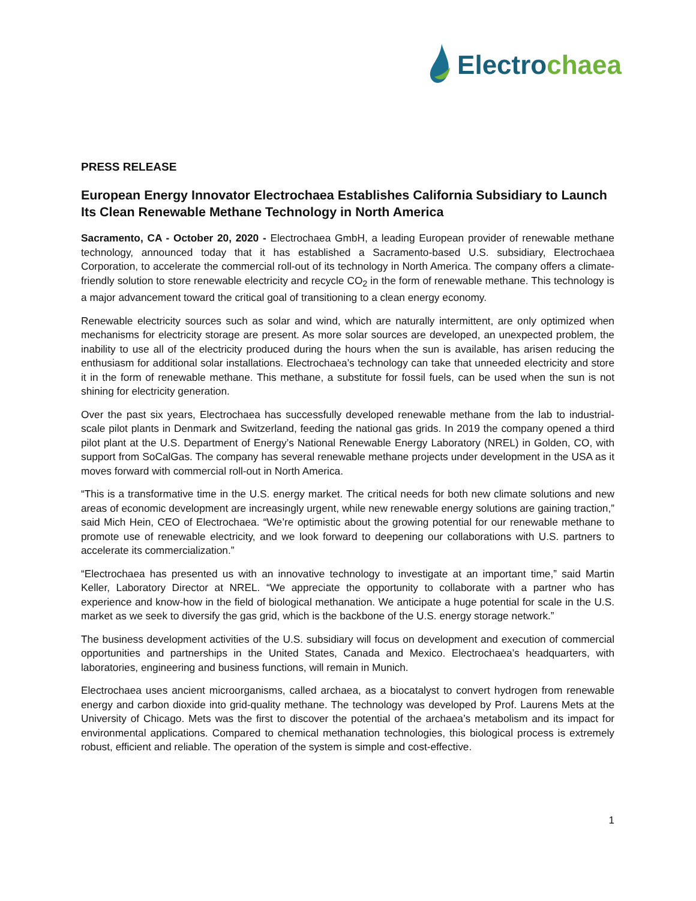Electrochaea
PRESS RELEASE
European Energy Innovator Electrochaea Establishes California Subsidiary to Launch Its Clean Renewable Methane Technology in North America
Sacramento, CA - October 20, 2020 - Electrochaea GmbH, a leading European provider of renewable methane technology, announced today that it has established a Sacramento-based U.S. subsidiary, Electrochaea Corporation, to accelerate the commercial roll-out of its technology in North America. The company offers a climate-friendly solution to store renewable electricity and recycle CO<sub>2</sub> in the form of renewable methane. This technology is a major advancement toward the critical goal of transitioning to a clean energy economy.
Renewable electricity sources such as solar and wind, which are naturally intermittent, are only optimized when mechanisms for electricity storage are present. As more solar sources are developed, an unexpected problem, the inability to use all of the electricity produced during the hours when the sun is available, has arisen reducing the enthusiasm for additional solar installations. Electrochaea’s technology can take that unneeded electricity and store it in the form of renewable methane. This methane, a substitute for fossil fuels, can be used when the sun is not shining for electricity generation.
Over the past six years, Electrochaea has successfully developed renewable methane from the lab to industrial-scale pilot plants in Denmark and Switzerland, feeding the national gas grids. In 2019 the company opened a third pilot plant at the U.S. Department of Energy’s National Renewable Energy Laboratory (NREL) in Golden, CO, with support from SoCalGas. The company has several renewable methane projects under development in the USA as it moves forward with commercial roll-out in North America.
“This is a transformative time in the U.S. energy market. The critical needs for both new climate solutions and new areas of economic development are increasingly urgent, while new renewable energy solutions are gaining traction,” said Mich Hein, CEO of Electrochaea. “We’re optimistic about the growing potential for our renewable methane to promote use of renewable electricity, and we look forward to deepening our collaborations with U.S. partners to accelerate its commercialization.”
“Electrochaea has presented us with an innovative technology to investigate at an important time,” said Martin Keller, Laboratory Director at NREL. “We appreciate the opportunity to collaborate with a partner who has experience and know-how in the field of biological methanation. We anticipate a huge potential for scale in the U.S. market as we seek to diversify the gas grid, which is the backbone of the U.S. energy storage network.”
The business development activities of the U.S. subsidiary will focus on development and execution of commercial opportunities and partnerships in the United States, Canada and Mexico. Electrochaea’s headquarters, with laboratories, engineering and business functions, will remain in Munich.
Electrochaea uses ancient microorganisms, called archaea, as a biocatalyst to convert hydrogen from renewable energy and carbon dioxide into grid-quality methane. The technology was developed by Prof. Laurens Mets at the University of Chicago. Mets was the first to discover the potential of the archaea’s metabolism and its impact for environmental applications. Compared to chemical methanation technologies, this biological process is extremely robust, efficient and reliable. The operation of the system is simple and cost-effective.
1